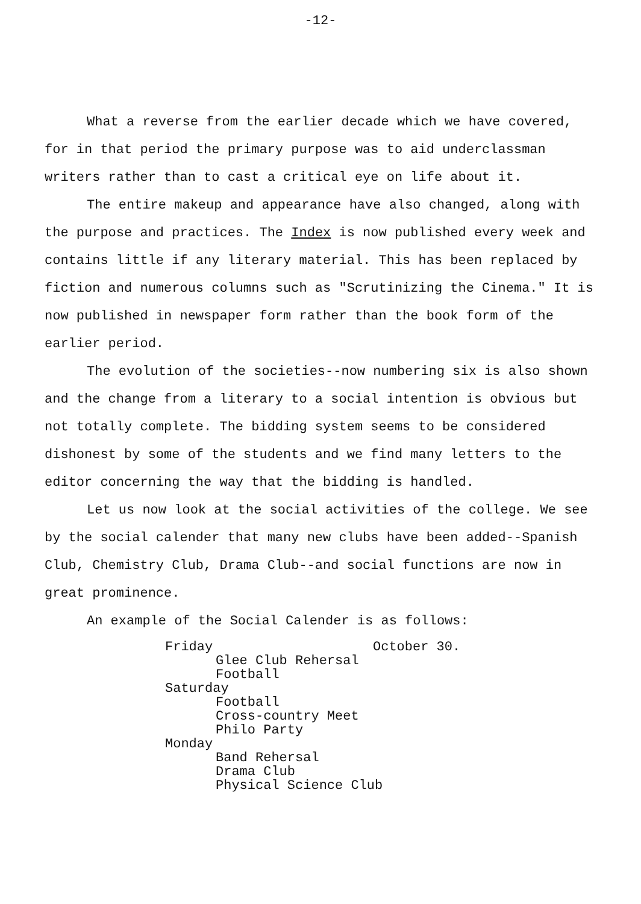-12-
What a reverse from the earlier decade which we have covered, for in that period the primary purpose was to aid underclassman writers rather than to cast a critical eye on life about it.
The entire makeup and appearance have also changed, along with the purpose and practices. The Index is now published every week and contains little if any literary material. This has been replaced by fiction and numerous columns such as "Scrutinizing the Cinema." It is now published in newspaper form rather than the book form of the earlier period.
The evolution of the societies--now numbering six is also shown and the change from a literary to a social intention is obvious but not totally complete. The bidding system seems to be considered dishonest by some of the students and we find many letters to the editor concerning the way that the bidding is handled.
Let us now look at the social activities of the college. We see by the social calender that many new clubs have been added--Spanish Club, Chemistry Club, Drama Club--and social functions are now in great prominence.
An example of the Social Calender is as follows:
Friday October 30.
Glee Club Rehersal
Football
Saturday
Football
Cross-country Meet
Philo Party
Monday
Band Rehersal
Drama Club
Physical Science Club